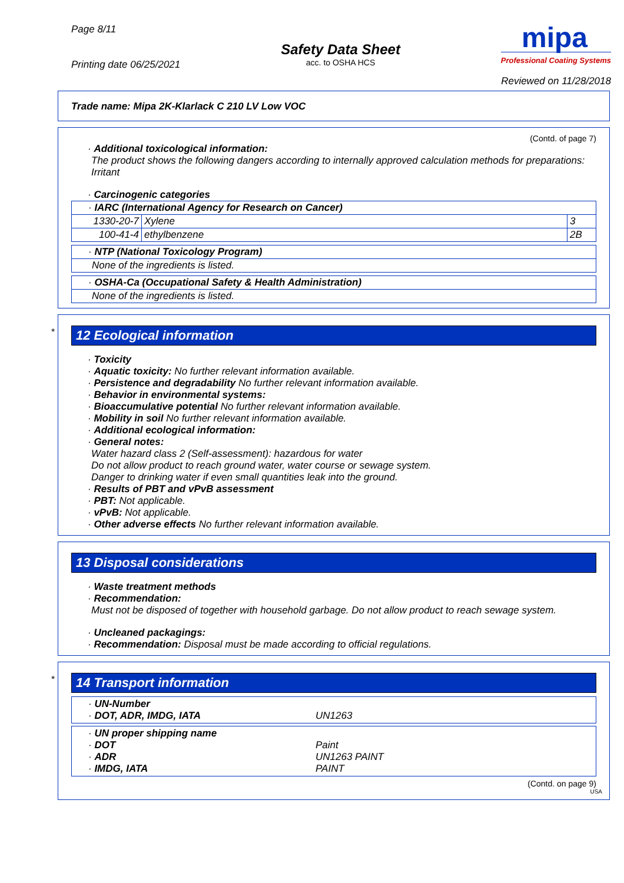Page 8/11
Printing date 06/25/2021
Safety Data Sheet
acc. to OSHA HCS
mipa
Professional Coating Systems
Reviewed on 11/28/2018
Trade name: Mipa 2K-Klarlack C 210 LV Low VOC
(Contd. of page 7)
· Additional toxicological information:
The product shows the following dangers according to internally approved calculation methods for preparations:
Irritant
· Carcinogenic categories
| · IARC (International Agency for Research on Cancer) | | |
| 1330-20-7 | Xylene | 3 |
| 100-41-4 | ethylbenzene | 2B |
| · NTP (National Toxicology Program) |
| None of the ingredients is listed. |
| · OSHA-Ca (Occupational Safety & Health Administration) |
| None of the ingredients is listed. |
*
12 Ecological information
· Toxicity
· Aquatic toxicity: No further relevant information available.
· Persistence and degradability No further relevant information available.
· Behavior in environmental systems:
· Bioaccumulative potential No further relevant information available.
· Mobility in soil No further relevant information available.
· Additional ecological information:
· General notes:
Water hazard class 2 (Self-assessment): hazardous for water
Do not allow product to reach ground water, water course or sewage system.
Danger to drinking water if even small quantities leak into the ground.
· Results of PBT and vPvB assessment
· PBT: Not applicable.
· vPvB: Not applicable.
· Other adverse effects No further relevant information available.
13 Disposal considerations
· Waste treatment methods
· Recommendation:
Must not be disposed of together with household garbage. Do not allow product to reach sewage system.
· Uncleaned packagings:
· Recommendation: Disposal must be made according to official regulations.
*
14 Transport information
· UN-Number
· DOT, ADR, IMDG, IATA
UN1263
· UN proper shipping name
· DOT
Paint
· ADR
UN1263 PAINT
· IMDG, IATA
PAINT
(Contd. on page 9)
USA